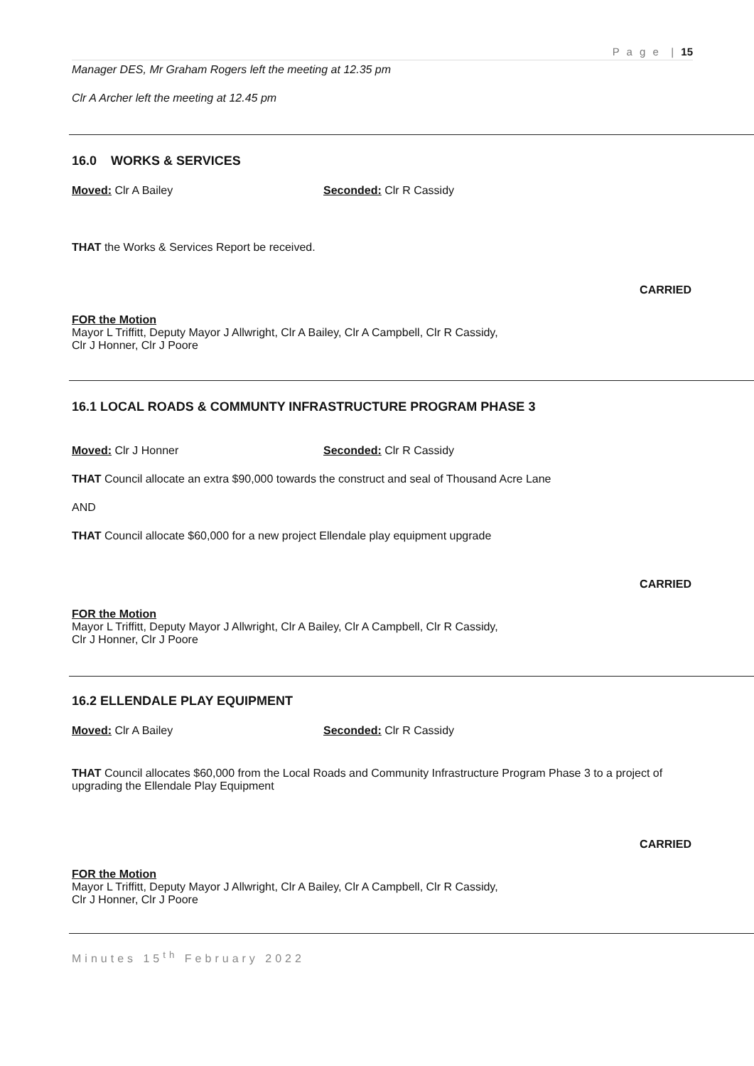P a g e | 15
Manager DES, Mr Graham Rogers left the meeting at 12.35 pm
Clr A Archer left the meeting at 12.45 pm
16.0 WORKS & SERVICES
Moved: Clr A Bailey Seconded: Clr R Cassidy
THAT the Works & Services Report be received.
CARRIED
FOR the Motion
Mayor L Triffitt, Deputy Mayor J Allwright, Clr A Bailey, Clr A Campbell, Clr R Cassidy,
Clr J Honner, Clr J Poore
16.1 LOCAL ROADS & COMMUNTY INFRASTRUCTURE PROGRAM PHASE 3
Moved: Clr J Honner Seconded: Clr R Cassidy
THAT Council allocate an extra $90,000 towards the construct and seal of Thousand Acre Lane
AND
THAT Council allocate $60,000 for a new project Ellendale play equipment upgrade
CARRIED
FOR the Motion
Mayor L Triffitt, Deputy Mayor J Allwright, Clr A Bailey, Clr A Campbell, Clr R Cassidy,
Clr J Honner, Clr J Poore
16.2 ELLENDALE PLAY EQUIPMENT
Moved: Clr A Bailey Seconded: Clr R Cassidy
THAT Council allocates $60,000 from the Local Roads and Community Infrastructure Program Phase 3 to a project of upgrading the Ellendale Play Equipment
CARRIED
FOR the Motion
Mayor L Triffitt, Deputy Mayor J Allwright, Clr A Bailey, Clr A Campbell, Clr R Cassidy,
Clr J Honner, Clr J Poore
Minutes 15<sup>th</sup> February 2022